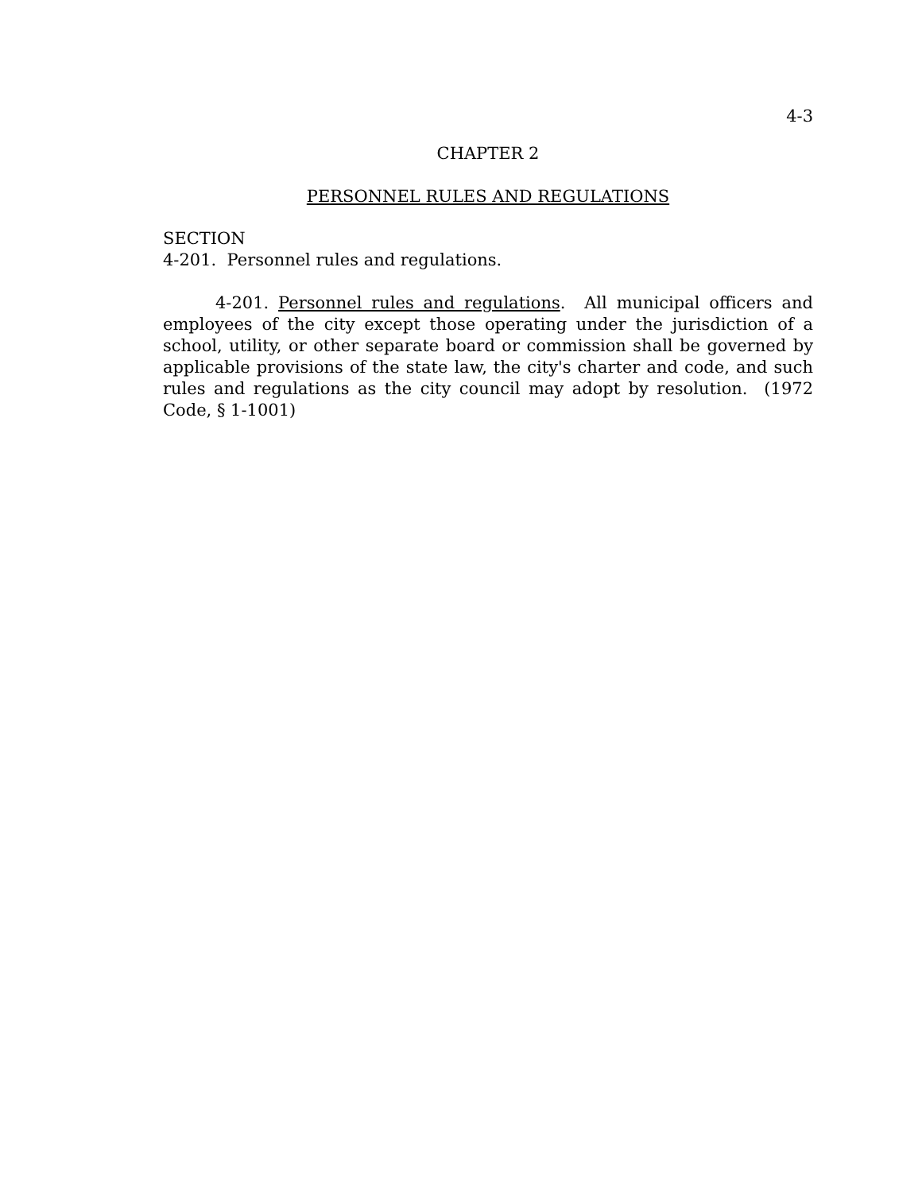4-3
CHAPTER 2
PERSONNEL RULES AND REGULATIONS
SECTION
4-201. Personnel rules and regulations.
4-201. Personnel rules and regulations. All municipal officers and employees of the city except those operating under the jurisdiction of a school, utility, or other separate board or commission shall be governed by applicable provisions of the state law, the city's charter and code, and such rules and regulations as the city council may adopt by resolution. (1972 Code, § 1-1001)